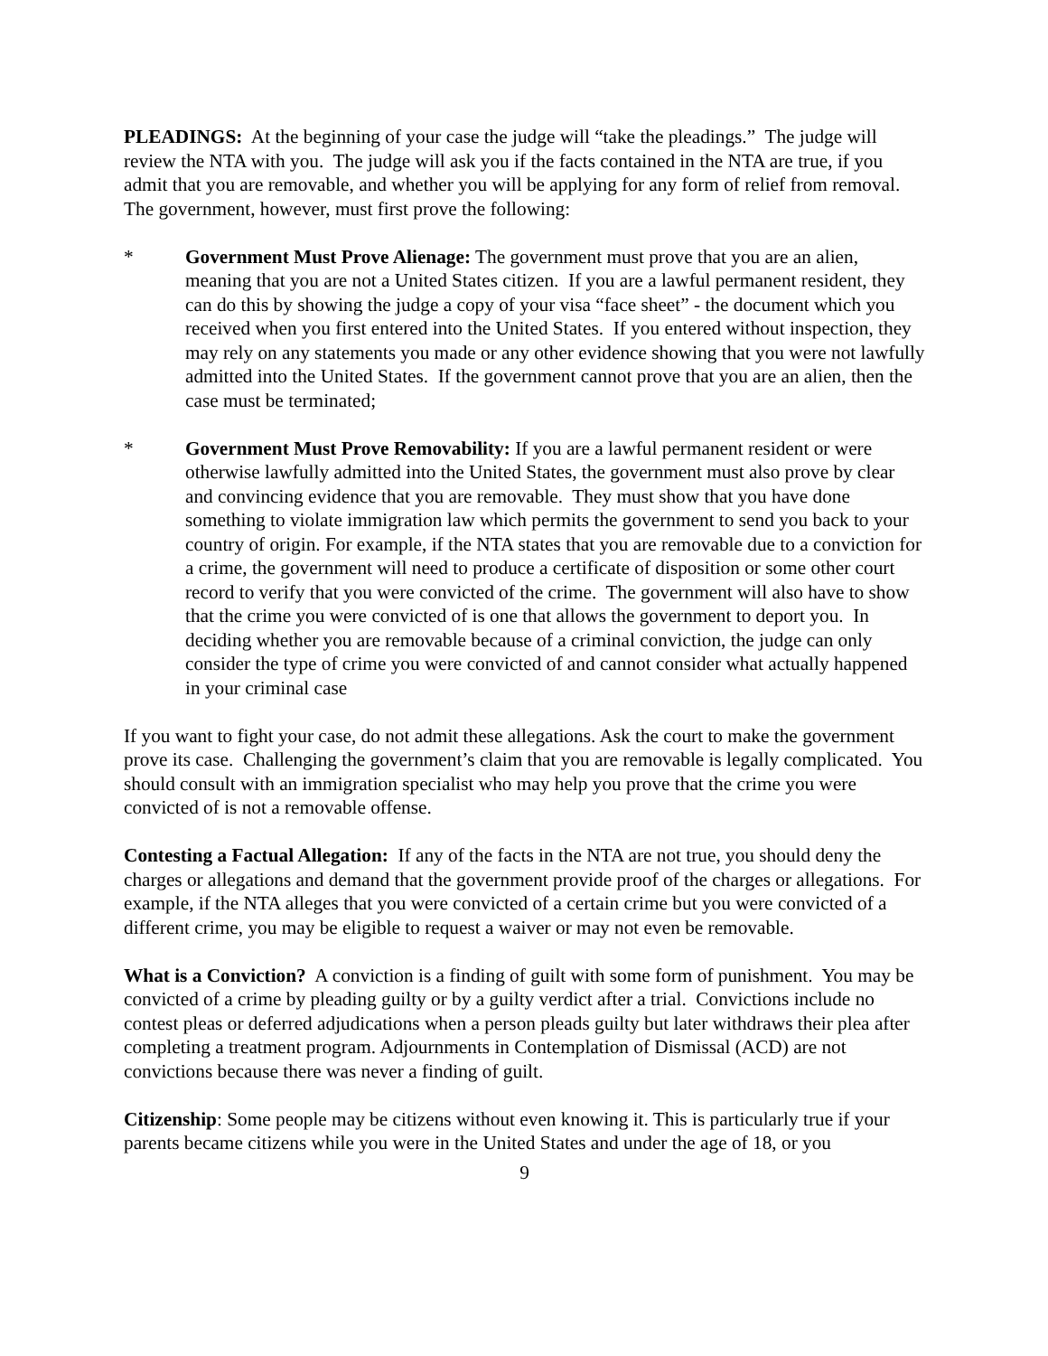PLEADINGS: At the beginning of your case the judge will “take the pleadings.” The judge will review the NTA with you. The judge will ask you if the facts contained in the NTA are true, if you admit that you are removable, and whether you will be applying for any form of relief from removal. The government, however, must first prove the following:
* Government Must Prove Alienage: The government must prove that you are an alien, meaning that you are not a United States citizen. If you are a lawful permanent resident, they can do this by showing the judge a copy of your visa “face sheet” - the document which you received when you first entered into the United States. If you entered without inspection, they may rely on any statements you made or any other evidence showing that you were not lawfully admitted into the United States. If the government cannot prove that you are an alien, then the case must be terminated;
* Government Must Prove Removability: If you are a lawful permanent resident or were otherwise lawfully admitted into the United States, the government must also prove by clear and convincing evidence that you are removable. They must show that you have done something to violate immigration law which permits the government to send you back to your country of origin. For example, if the NTA states that you are removable due to a conviction for a crime, the government will need to produce a certificate of disposition or some other court record to verify that you were convicted of the crime. The government will also have to show that the crime you were convicted of is one that allows the government to deport you. In deciding whether you are removable because of a criminal conviction, the judge can only consider the type of crime you were convicted of and cannot consider what actually happened in your criminal case
If you want to fight your case, do not admit these allegations. Ask the court to make the government prove its case. Challenging the government’s claim that you are removable is legally complicated. You should consult with an immigration specialist who may help you prove that the crime you were convicted of is not a removable offense.
Contesting a Factual Allegation: If any of the facts in the NTA are not true, you should deny the charges or allegations and demand that the government provide proof of the charges or allegations. For example, if the NTA alleges that you were convicted of a certain crime but you were convicted of a different crime, you may be eligible to request a waiver or may not even be removable.
What is a Conviction? A conviction is a finding of guilt with some form of punishment. You may be convicted of a crime by pleading guilty or by a guilty verdict after a trial. Convictions include no contest pleas or deferred adjudications when a person pleads guilty but later withdraws their plea after completing a treatment program. Adjournments in Contemplation of Dismissal (ACD) are not convictions because there was never a finding of guilt.
Citizenship: Some people may be citizens without even knowing it. This is particularly true if your parents became citizens while you were in the United States and under the age of 18, or you
9